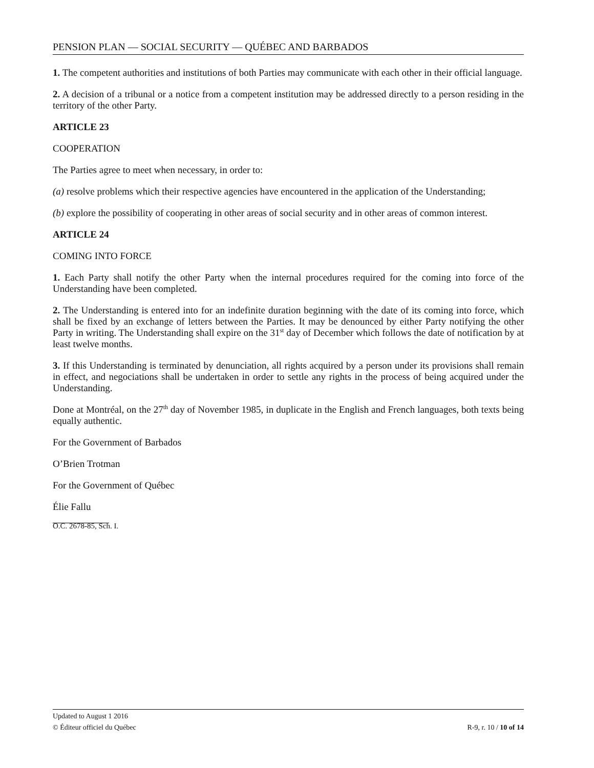PENSION PLAN — SOCIAL SECURITY — QUÉBEC AND BARBADOS
1. The competent authorities and institutions of both Parties may communicate with each other in their official language.
2. A decision of a tribunal or a notice from a competent institution may be addressed directly to a person residing in the territory of the other Party.
ARTICLE 23
COOPERATION
The Parties agree to meet when necessary, in order to:
(a) resolve problems which their respective agencies have encountered in the application of the Understanding;
(b) explore the possibility of cooperating in other areas of social security and in other areas of common interest.
ARTICLE 24
COMING INTO FORCE
1. Each Party shall notify the other Party when the internal procedures required for the coming into force of the Understanding have been completed.
2. The Understanding is entered into for an indefinite duration beginning with the date of its coming into force, which shall be fixed by an exchange of letters between the Parties. It may be denounced by either Party notifying the other Party in writing. The Understanding shall expire on the 31<sup>st</sup> day of December which follows the date of notification by at least twelve months.
3. If this Understanding is terminated by denunciation, all rights acquired by a person under its provisions shall remain in effect, and negociations shall be undertaken in order to settle any rights in the process of being acquired under the Understanding.
Done at Montréal, on the 27<sup>th</sup> day of November 1985, in duplicate in the English and French languages, both texts being equally authentic.
For the Government of Barbados
O’Brien Trotman
For the Government of Québec
Élie Fallu
O.C. 2678-85, Sch. I.
Updated to August 1 2016
© Éditeur officiel du Québec R-9, r. 10 / 10 of 14